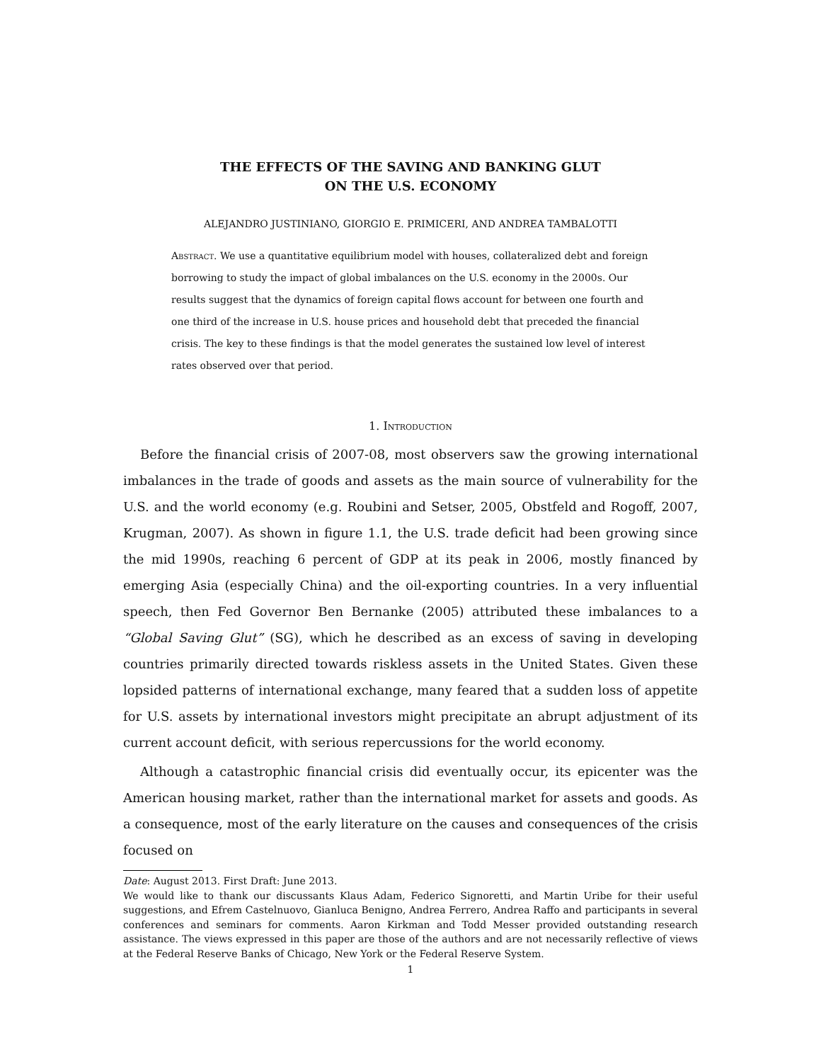THE EFFECTS OF THE SAVING AND BANKING GLUT
ON THE U.S. ECONOMY
ALEJANDRO JUSTINIANO, GIORGIO E. PRIMICERI, AND ANDREA TAMBALOTTI
Abstract. We use a quantitative equilibrium model with houses, collateralized debt and foreign borrowing to study the impact of global imbalances on the U.S. economy in the 2000s. Our results suggest that the dynamics of foreign capital flows account for between one fourth and one third of the increase in U.S. house prices and household debt that preceded the financial crisis. The key to these findings is that the model generates the sustained low level of interest rates observed over that period.
1. Introduction
Before the financial crisis of 2007-08, most observers saw the growing international imbalances in the trade of goods and assets as the main source of vulnerability for the U.S. and the world economy (e.g. Roubini and Setser, 2005, Obstfeld and Rogoff, 2007, Krugman, 2007). As shown in figure 1.1, the U.S. trade deficit had been growing since the mid 1990s, reaching 6 percent of GDP at its peak in 2006, mostly financed by emerging Asia (especially China) and the oil-exporting countries. In a very influential speech, then Fed Governor Ben Bernanke (2005) attributed these imbalances to a “Global Saving Glut” (SG), which he described as an excess of saving in developing countries primarily directed towards riskless assets in the United States. Given these lopsided patterns of international exchange, many feared that a sudden loss of appetite for U.S. assets by international investors might precipitate an abrupt adjustment of its current account deficit, with serious repercussions for the world economy.
Although a catastrophic financial crisis did eventually occur, its epicenter was the American housing market, rather than the international market for assets and goods. As a consequence, most of the early literature on the causes and consequences of the crisis focused on
Date: August 2013. First Draft: June 2013.
We would like to thank our discussants Klaus Adam, Federico Signoretti, and Martin Uribe for their useful suggestions, and Efrem Castelnuovo, Gianluca Benigno, Andrea Ferrero, Andrea Raffo and participants in several conferences and seminars for comments. Aaron Kirkman and Todd Messer provided outstanding research assistance. The views expressed in this paper are those of the authors and are not necessarily reflective of views at the Federal Reserve Banks of Chicago, New York or the Federal Reserve System.
1